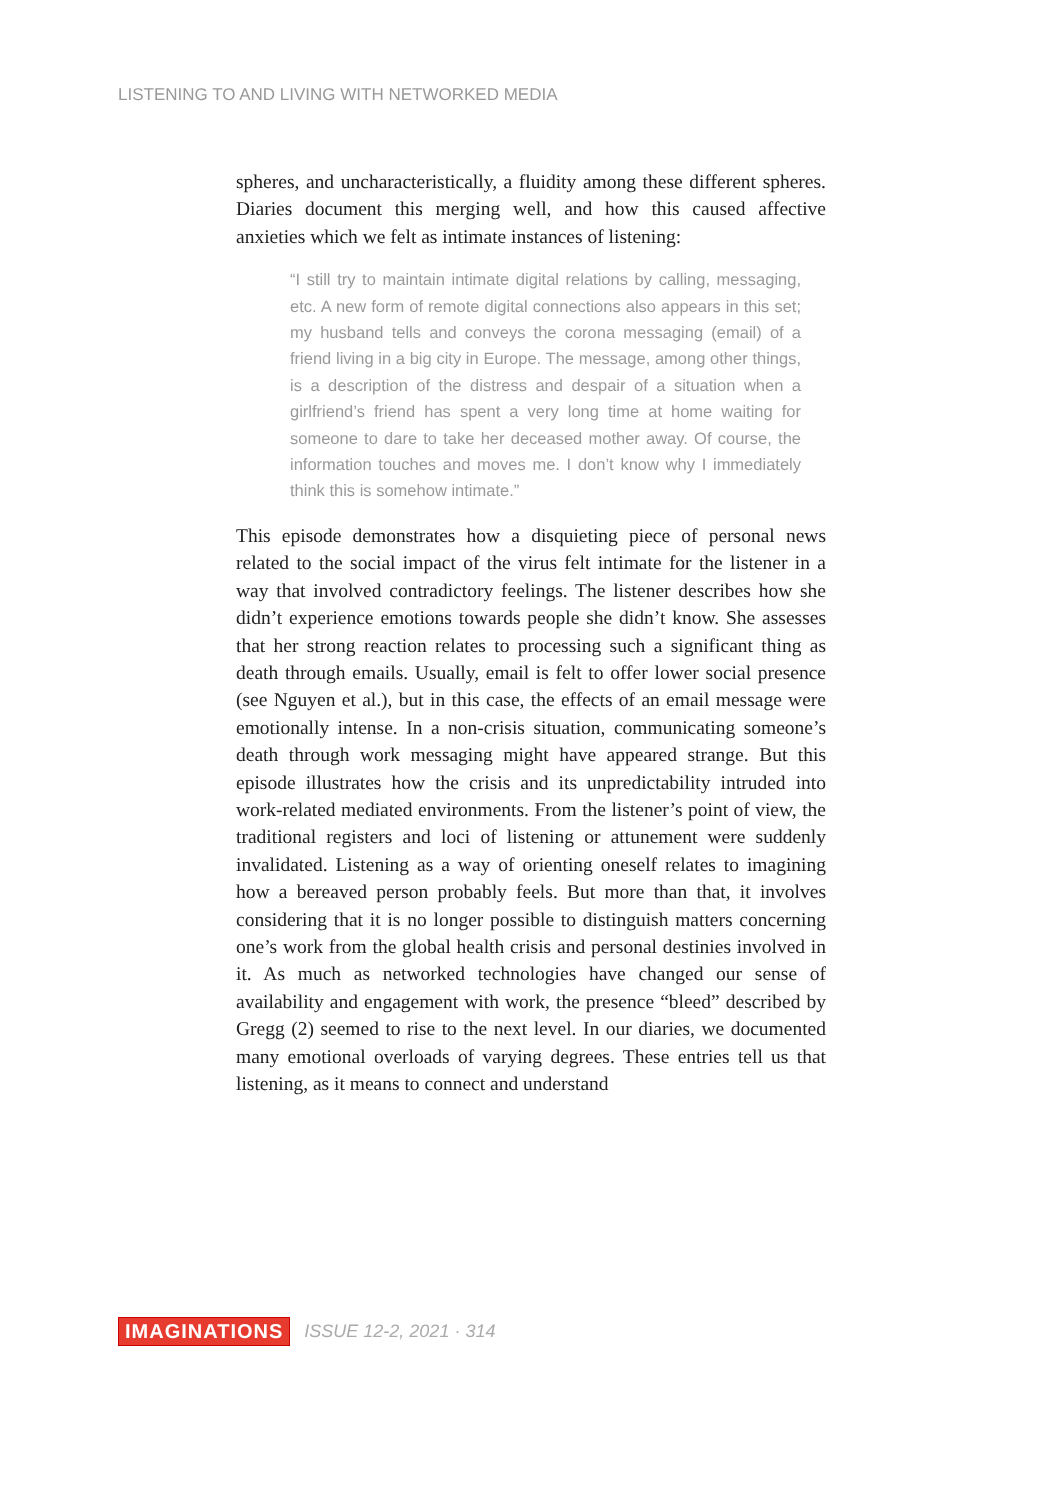LISTENING TO AND LIVING WITH NETWORKED MEDIA
spheres, and uncharacteristically, a fluidity among these different spheres. Diaries document this merging well, and how this caused affective anxieties which we felt as intimate instances of listening:
“I still try to maintain intimate digital relations by calling, messaging, etc. A new form of remote digital connections also appears in this set; my husband tells and conveys the corona messaging (email) of a friend living in a big city in Europe. The message, among other things, is a description of the distress and despair of a situation when a girlfriend’s friend has spent a very long time at home waiting for someone to dare to take her deceased mother away. Of course, the information touches and moves me. I don’t know why I immediately think this is somehow intimate.”
This episode demonstrates how a disquieting piece of personal news related to the social impact of the virus felt intimate for the listener in a way that involved contradictory feelings. The listener describes how she didn’t experience emotions towards people she didn’t know. She assesses that her strong reaction relates to processing such a significant thing as death through emails. Usually, email is felt to offer lower social presence (see Nguyen et al.), but in this case, the effects of an email message were emotionally intense. In a non-crisis situation, communicating someone’s death through work messaging might have appeared strange. But this episode illustrates how the crisis and its unpredictability intruded into work-related mediated environments. From the listener’s point of view, the traditional registers and loci of listening or attunement were suddenly invalidated. Listening as a way of orienting oneself relates to imagining how a bereaved person probably feels. But more than that, it involves considering that it is no longer possible to distinguish matters concerning one’s work from the global health crisis and personal destinies involved in it. As much as networked technologies have changed our sense of availability and engagement with work, the presence “bleed” described by Gregg (2) seemed to rise to the next level. In our diaries, we documented many emotional overloads of varying degrees. These entries tell us that listening, as it means to connect and understand
IMAGINATIONS ISSUE 12-2, 2021 · 314